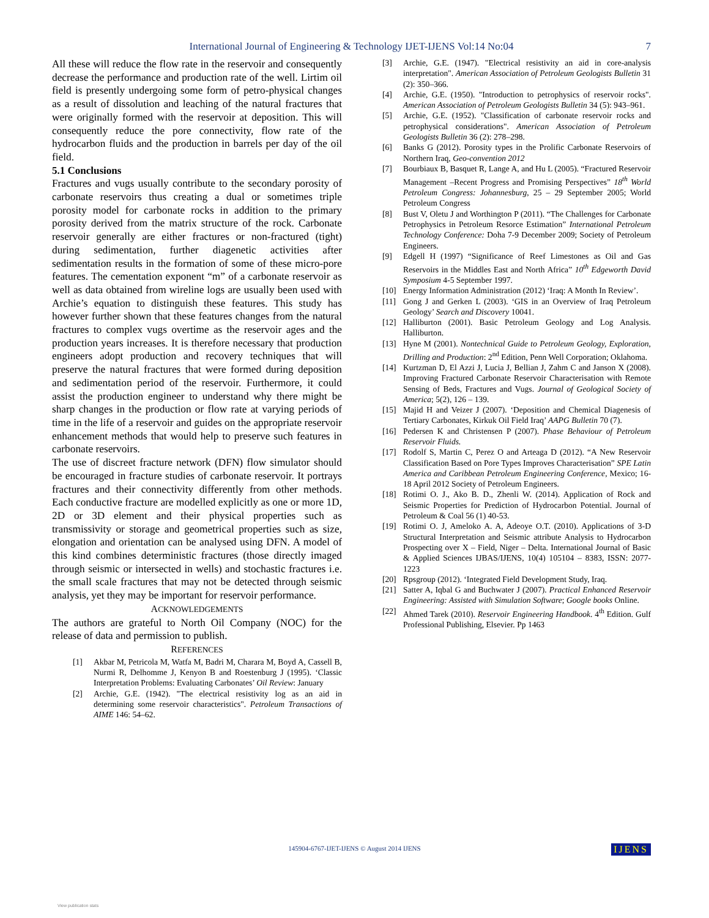International Journal of Engineering & Technology IJET-IJENS Vol:14 No:04 7
All these will reduce the flow rate in the reservoir and consequently decrease the performance and production rate of the well. Lirtim oil field is presently undergoing some form of petro-physical changes as a result of dissolution and leaching of the natural fractures that were originally formed with the reservoir at deposition. This will consequently reduce the pore connectivity, flow rate of the hydrocarbon fluids and the production in barrels per day of the oil field.
5.1 Conclusions
Fractures and vugs usually contribute to the secondary porosity of carbonate reservoirs thus creating a dual or sometimes triple porosity model for carbonate rocks in addition to the primary porosity derived from the matrix structure of the rock. Carbonate reservoir generally are either fractures or non-fractured (tight) during sedimentation, further diagenetic activities after sedimentation results in the formation of some of these micro-pore features. The cementation exponent “m” of a carbonate reservoir as well as data obtained from wireline logs are usually been used with Archie’s equation to distinguish these features. This study has however further shown that these features changes from the natural fractures to complex vugs overtime as the reservoir ages and the production years increases. It is therefore necessary that production engineers adopt production and recovery techniques that will preserve the natural fractures that were formed during deposition and sedimentation period of the reservoir. Furthermore, it could assist the production engineer to understand why there might be sharp changes in the production or flow rate at varying periods of time in the life of a reservoir and guides on the appropriate reservoir enhancement methods that would help to preserve such features in carbonate reservoirs.
The use of discreet fracture network (DFN) flow simulator should be encouraged in fracture studies of carbonate reservoir. It portrays fractures and their connectivity differently from other methods. Each conductive fracture are modelled explicitly as one or more 1D, 2D or 3D element and their physical properties such as transmissivity or storage and geometrical properties such as size, elongation and orientation can be analysed using DFN. A model of this kind combines deterministic fractures (those directly imaged through seismic or intersected in wells) and stochastic fractures i.e. the small scale fractures that may not be detected through seismic analysis, yet they may be important for reservoir performance.
ACKNOWLEDGEMENTS
The authors are grateful to North Oil Company (NOC) for the release of data and permission to publish.
REFERENCES
[1] Akbar M, Petricola M, Watfa M, Badri M, Charara M, Boyd A, Cassell B, Nurmi R, Delhomme J, Kenyon B and Roestenburg J (1995). ‘Classic Interpretation Problems: Evaluating Carbonates’ Oil Review: January
[2] Archie, G.E. (1942). "The electrical resistivity log as an aid in determining some reservoir characteristics". Petroleum Transactions of AIME 146: 54–62.
[3] Archie, G.E. (1947). "Electrical resistivity an aid in core-analysis interpretation". American Association of Petroleum Geologists Bulletin 31 (2): 350–366.
[4] Archie, G.E. (1950). "Introduction to petrophysics of reservoir rocks". American Association of Petroleum Geologists Bulletin 34 (5): 943–961.
[5] Archie, G.E. (1952). "Classification of carbonate reservoir rocks and petrophysical considerations". American Association of Petroleum Geologists Bulletin 36 (2): 278–298.
[6] Banks G (2012). Porosity types in the Prolific Carbonate Reservoirs of Northern Iraq, Geo-convention 2012
[7] Bourbiaux B, Basquet R, Lange A, and Hu L (2005). “Fractured Reservoir Management –Recent Progress and Promising Perspectives” 18<sup>th</sup> World Petroleum Congress: Johannesburg, 25 – 29 September 2005; World Petroleum Congress
[8] Bust V, Oletu J and Worthington P (2011). “The Challenges for Carbonate Petrophysics in Petroleum Resorce Estimation” International Petroleum Technology Conference: Doha 7-9 December 2009; Society of Petroleum Engineers.
[9] Edgell H (1997) “Significance of Reef Limestones as Oil and Gas Reservoirs in the Middles East and North Africa” 10<sup>th</sup> Edgeworth David Symposium 4-5 September 1997.
[10] Energy Information Administration (2012) ‘Iraq: A Month In Review’.
[11] Gong J and Gerken L (2003). ‘GIS in an Overview of Iraq Petroleum Geology’ Search and Discovery 10041.
[12] Halliburton (2001). Basic Petroleum Geology and Log Analysis. Halliburton.
[13] Hyne M (2001). Nontechnical Guide to Petroleum Geology, Exploration, Drilling and Production: 2<sup>nd</sup> Edition, Penn Well Corporation; Oklahoma.
[14] Kurtzman D, El Azzi J, Lucia J, Bellian J, Zahm C and Janson X (2008). Improving Fractured Carbonate Reservoir Characterisation with Remote Sensing of Beds, Fractures and Vugs. Journal of Geological Society of America; 5(2), 126 – 139.
[15] Majid H and Veizer J (2007). ‘Deposition and Chemical Diagenesis of Tertiary Carbonates, Kirkuk Oil Field Iraq’ AAPG Bulletin 70 (7).
[16] Pedersen K and Christensen P (2007). Phase Behaviour of Petroleum Reservoir Fluids.
[17] Rodolf S, Martin C, Perez O and Arteaga D (2012). “A New Reservoir Classification Based on Pore Types Improves Characterisation” SPE Latin America and Caribbean Petroleum Engineering Conference, Mexico; 16-18 April 2012 Society of Petroleum Engineers.
[18] Rotimi O. J., Ako B. D., Zhenli W. (2014). Application of Rock and Seismic Properties for Prediction of Hydrocarbon Potential. Journal of Petroleum & Coal 56 (1) 40-53.
[19] Rotimi O. J, Ameloko A. A, Adeoye O.T. (2010). Applications of 3-D Structural Interpretation and Seismic attribute Analysis to Hydrocarbon Prospecting over X – Field, Niger – Delta. International Journal of Basic & Applied Sciences IJBAS/IJENS, 10(4) 105104 – 8383, ISSN: 2077-1223
[20] Rpsgroup (2012). ‘Integrated Field Development Study, Iraq.
[21] Satter A, Iqbal G and Buchwater J (2007). Practical Enhanced Reservoir Engineering: Assisted with Simulation Software; Google books Online.
[22] Ahmed Tarek (2010). Reservoir Engineering Handbook. 4<sup>th</sup> Edition. Gulf Professional Publishing, Elsevier. Pp 1463
145904-6767-IJET-IJENS © August 2014 IJENS IJENS
View publication stats